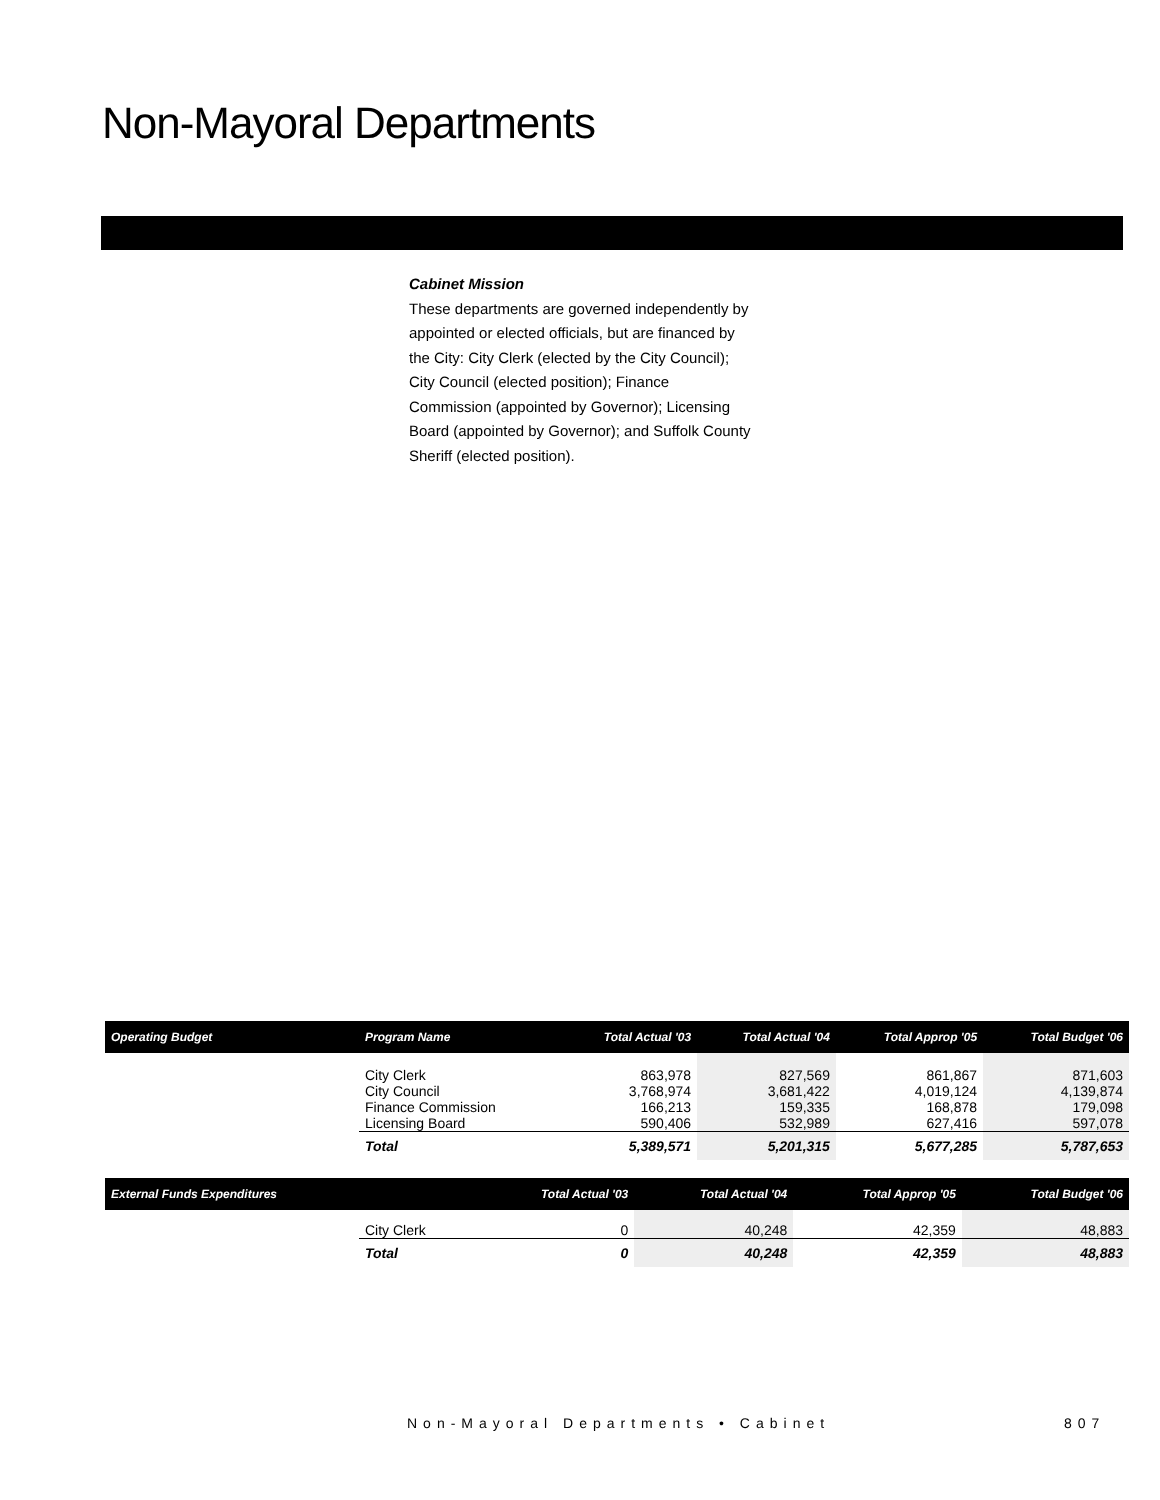Non-Mayoral Departments
Cabinet Mission
These departments are governed independently by appointed or elected officials, but are financed by the City: City Clerk (elected by the City Council); City Council (elected position); Finance Commission (appointed by Governor); Licensing Board (appointed by Governor); and Suffolk County Sheriff (elected position).
| Operating Budget | Program Name | Total Actual '03 | Total Actual '04 | Total Approp '05 | Total Budget '06 |
| --- | --- | --- | --- | --- | --- |
| | City Clerk City Council Finance Commission Licensing Board | 863,978 3,768,974 166,213 590,406 | 827,569 3,681,422 159,335 532,989 | 861,867 4,019,124 168,878 627,416 | 871,603 4,139,874 179,098 597,078 |
| | Total | 5,389,571 | 5,201,315 | 5,677,285 | 5,787,653 |
| External Funds Expenditures | | Total Actual '03 | Total Actual '04 | Total Approp '05 | Total Budget '06 |
| --- | --- | --- | --- | --- | --- |
| | City Clerk | 0 | 40,248 | 42,359 | 48,883 |
| | Total | 0 | 40,248 | 42,359 | 48,883 |
Non-Mayoral Departments • Cabinet
807